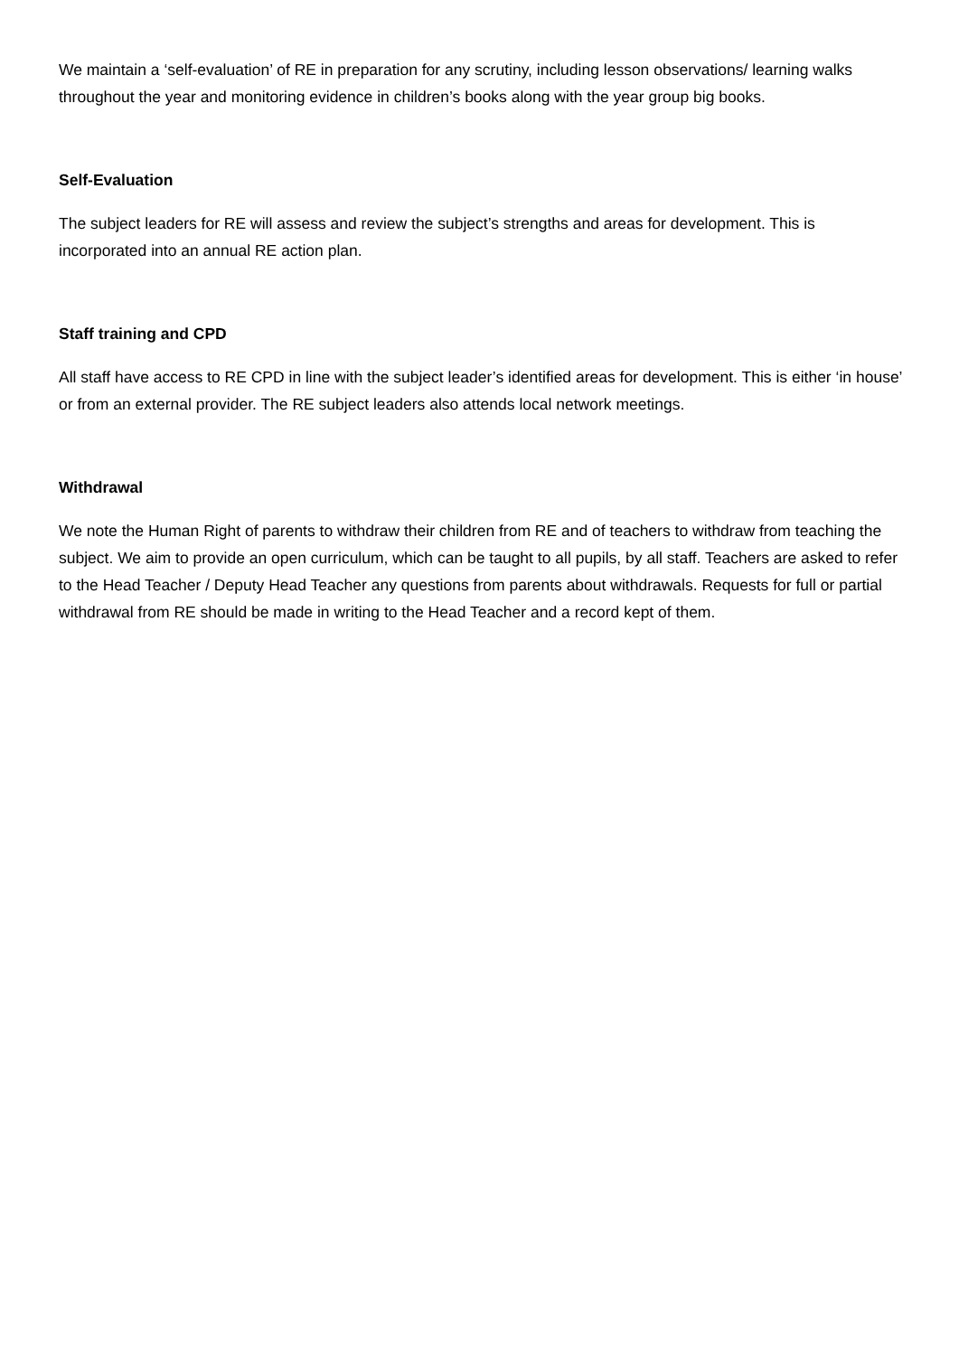We maintain a ‘self-evaluation’ of RE in preparation for any scrutiny, including lesson observations/ learning walks throughout the year and monitoring evidence in children’s books along with the year group big books.
Self-Evaluation
The subject leaders for RE will assess and review the subject’s strengths and areas for development. This is incorporated into an annual RE action plan.
Staff training and CPD
All staff have access to RE CPD in line with the subject leader’s identified areas for development. This is either ‘in house’ or from an external provider. The RE subject leaders also attends local network meetings.
Withdrawal
We note the Human Right of parents to withdraw their children from RE and of teachers to withdraw from teaching the subject. We aim to provide an open curriculum, which can be taught to all pupils, by all staff. Teachers are asked to refer to the Head Teacher / Deputy Head Teacher any questions from parents about withdrawals. Requests for full or partial withdrawal from RE should be made in writing to the Head Teacher and a record kept of them.